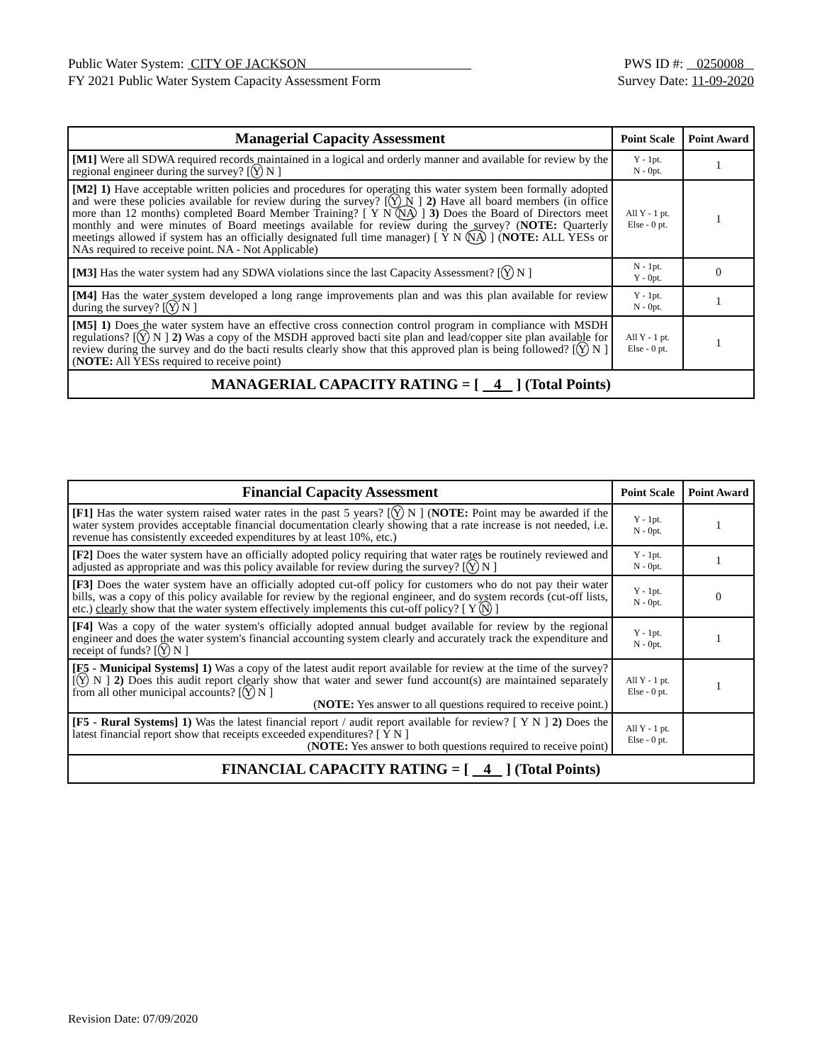Public Water System: CITY OF JACKSON PWS ID #: 0250008
FY 2021 Public Water System Capacity Assessment Form Survey Date: 11-09-2020
| Managerial Capacity Assessment | Point Scale | Point Award |
| --- | --- | --- |
| [M1] Were all SDWA required records maintained in a logical and orderly manner and available for review by the regional engineer during the survey? [ Y N ] | Y - 1pt. N - 0pt. | 1 |
| [M2] 1) Have acceptable written policies and procedures for operating this water system been formally adopted and were these policies available for review during the survey? [ Y N ] 2) Have all board members (in office more than 12 months) completed Board Member Training? [ Y N NA ] 3) Does the Board of Directors meet monthly and were minutes of Board meetings available for review during the survey? ( NOTE: Quarterly meetings allowed if system has an officially designated full time manager) [ Y N NA ] ( NOTE: ALL YESs or NAs required to receive point. NA - Not Applicable) | All Y - 1 pt. Else - 0 pt. | 1 |
| [M3] Has the water system had any SDWA violations since the last Capacity Assessment? [ Y N ] | N - 1pt. Y - 0pt. | 0 |
| [M4] Has the water system developed a long range improvements plan and was this plan available for review during the survey? [ Y N ] | Y - 1pt. N - 0pt. | 1 |
| [M5] 1) Does the water system have an effective cross connection control program in compliance with MSDH regulations? [ Y N ] 2) Was a copy of the MSDH approved bacti site plan and lead/copper site plan available for review during the survey and do the bacti results clearly show that this approved plan is being followed? [ Y N ] ( NOTE: All YESs required to receive point) | All Y - 1 pt. Else - 0 pt. | 1 |
| MANAGERIAL CAPACITY RATING = [ 4 ] (Total Points) | | |
| Financial Capacity Assessment | Point Scale | Point Award |
| --- | --- | --- |
| [F1] Has the water system raised water rates in the past 5 years? [ Y N ] ( NOTE: Point may be awarded if the water system provides acceptable financial documentation clearly showing that a rate increase is not needed, i.e. revenue has consistently exceeded expenditures by at least 10%, etc.) | Y - 1pt. N - 0pt. | 1 |
| [F2] Does the water system have an officially adopted policy requiring that water rates be routinely reviewed and adjusted as appropriate and was this policy available for review during the survey? [ Y N ] | Y - 1pt. N - 0pt. | 1 |
| [F3] Does the water system have an officially adopted cut-off policy for customers who do not pay their water bills, was a copy of this policy available for review by the regional engineer, and do system records (cut-off lists, etc.) clearly show that the water system effectively implements this cut-off policy? [ Y N ] | Y - 1pt. N - 0pt. | 0 |
| [F4] Was a copy of the water system's officially adopted annual budget available for review by the regional engineer and does the water system's financial accounting system clearly and accurately track the expenditure and receipt of funds? [ Y N ] | Y - 1pt. N - 0pt. | 1 |
| [F5 - Municipal Systems] 1) Was a copy of the latest audit report available for review at the time of the survey? [ Y N ] 2) Does this audit report clearly show that water and sewer fund account(s) are maintained separately from all other municipal accounts? [ Y N ] ( NOTE: Yes answer to all questions required to receive point.) | All Y - 1 pt. Else - 0 pt. | 1 |
| [F5 - Rural Systems] 1) Was the latest financial report / audit report available for review? [ Y N ] 2) Does the latest financial report show that receipts exceeded expenditures? [ Y N ] ( NOTE: Yes answer to both questions required to receive point) | All Y - 1 pt. Else - 0 pt. | |
| FINANCIAL CAPACITY RATING = [ 4 ] (Total Points) | | |
Revision Date: 07/09/2020